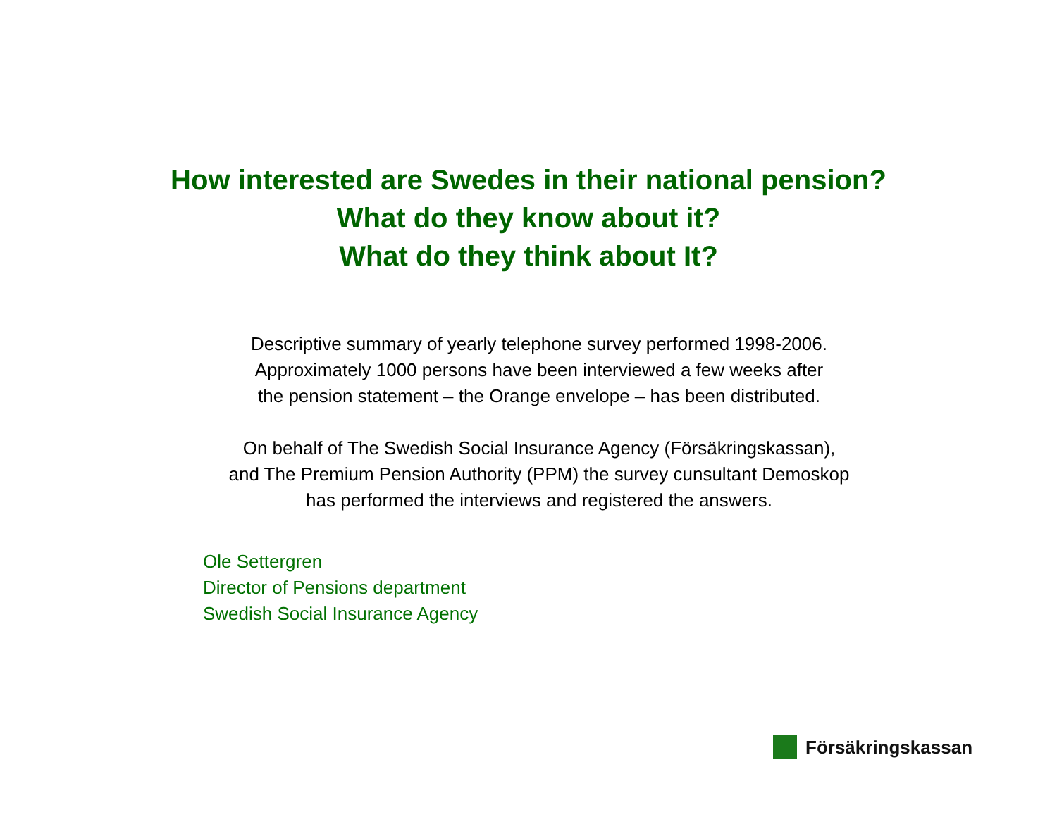How interested are Swedes in their national pension?
What do they know about it?
What do they think about It?
Descriptive summary of yearly telephone survey performed 1998-2006.
Approximately 1000 persons have been interviewed a few weeks after
the pension statement – the Orange envelope – has been distributed.
On behalf of The Swedish Social Insurance Agency (Försäkringskassan),
and The Premium Pension Authority (PPM) the survey cunsultant Demoskop
has performed the interviews and registered the answers.
Ole Settergren
Director of Pensions department
Swedish Social Insurance Agency
Försäkringskassan